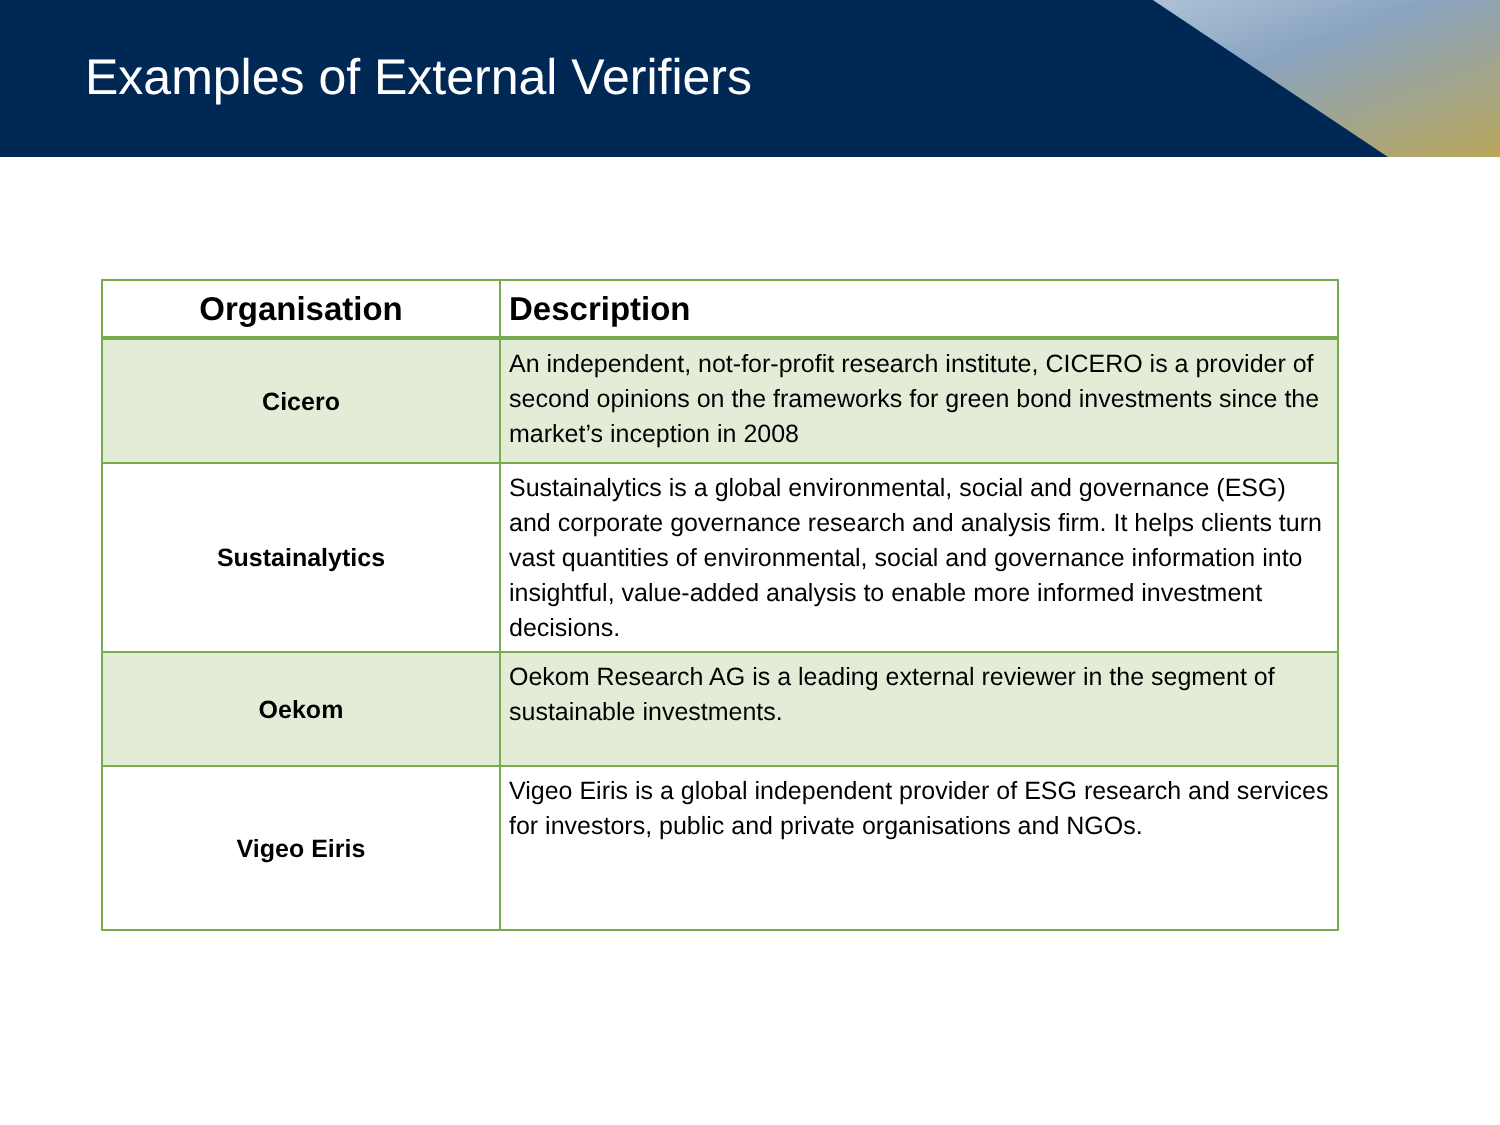Examples of External Verifiers
| Organisation | Description |
| --- | --- |
| Cicero | An independent, not-for-profit research institute, CICERO is a provider of second opinions on the frameworks for green bond investments since the market’s inception in 2008 |
| Sustainalytics | Sustainalytics is a global environmental, social and governance (ESG) and corporate governance research and analysis firm. It helps clients turn vast quantities of environmental, social and governance information into insightful, value-added analysis to enable more informed investment decisions. |
| Oekom | Oekom Research AG is a leading external reviewer in the segment of sustainable investments. |
| Vigeo Eiris | Vigeo Eiris is a global independent provider of ESG research and services for investors, public and private organisations and NGOs. |